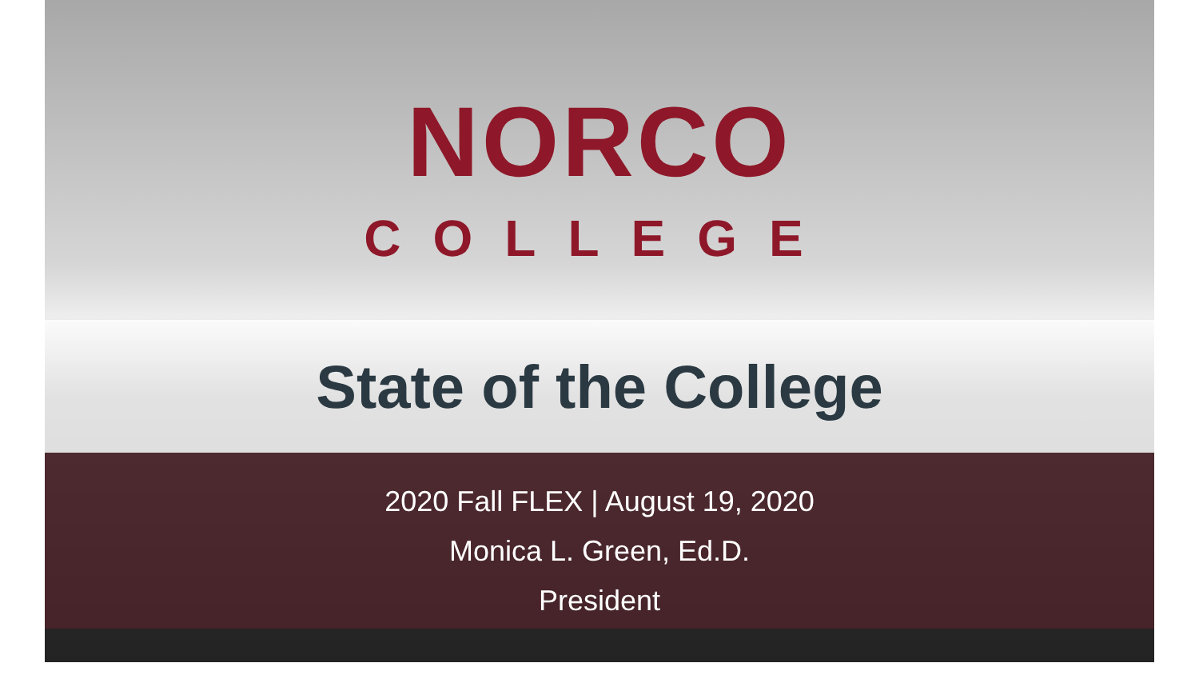NORCO
COLLEGE
State of the College
2020 Fall FLEX | August 19, 2020
Monica L. Green, Ed.D.
President